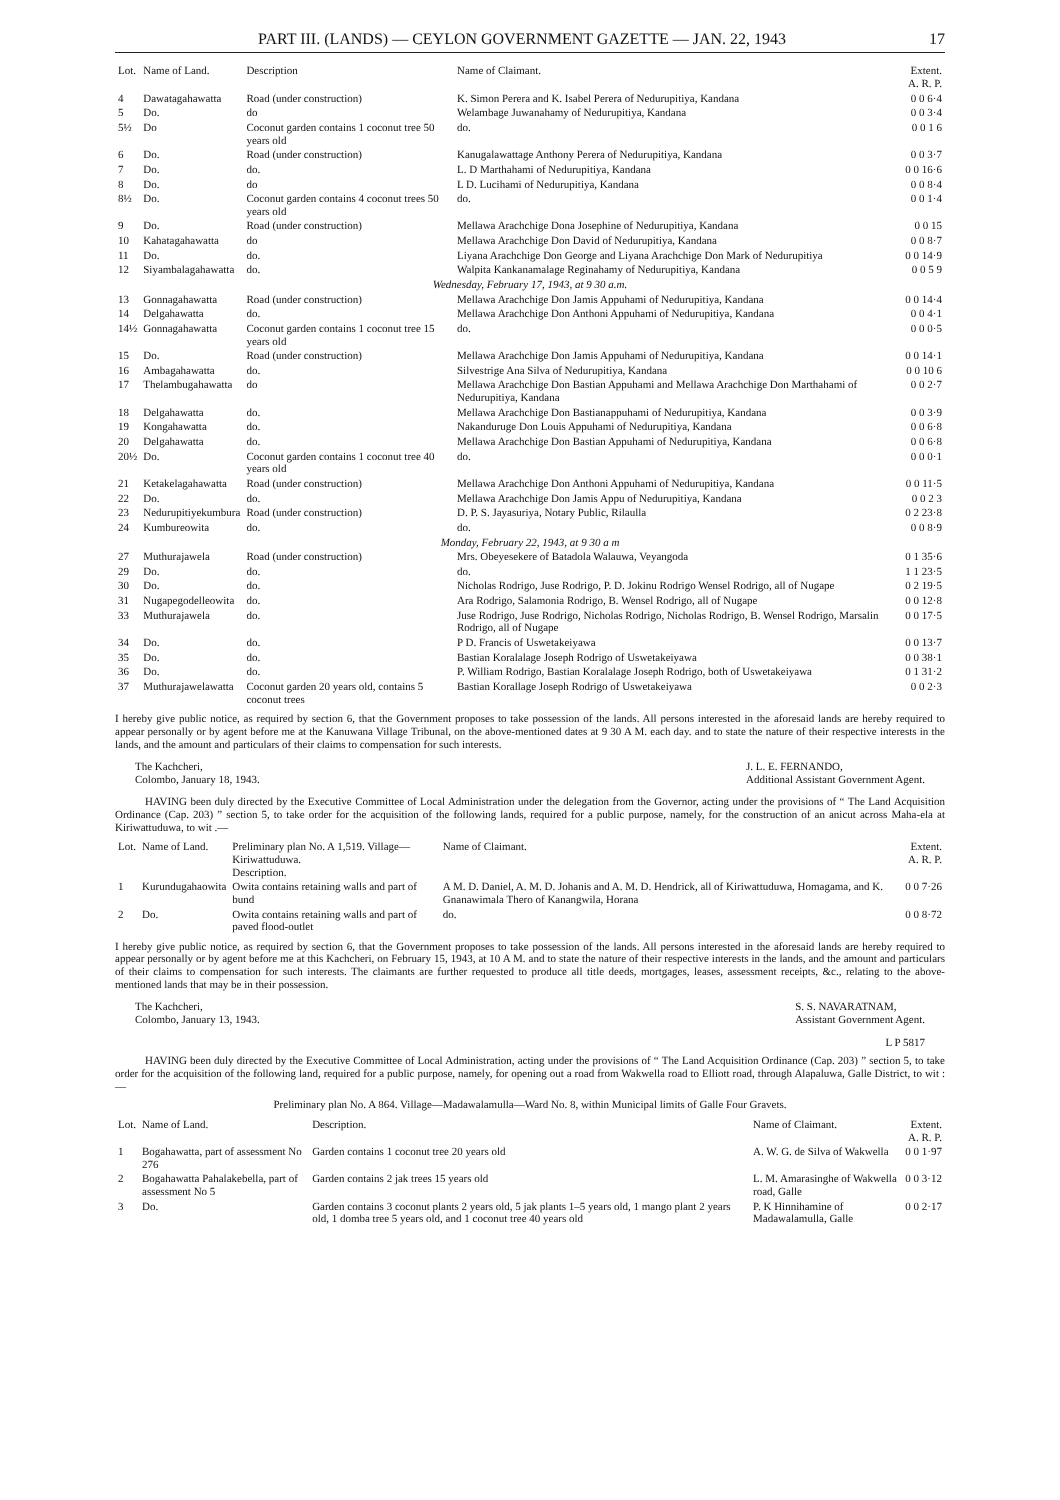PART III. (LANDS) — CEYLON GOVERNMENT GAZETTE — JAN. 22, 1943 17
| Lot. | Name of Land. | Description | Name of Claimant. | Extent. A. R. P. |
| --- | --- | --- | --- | --- |
| 4 | Dawatagahawatta | Road (under construction) | K. Simon Perera and K. Isabel Perera of Nedurupitiya, Kandana | 0 0 6·4 |
| 5 | Do. | do | Welambage Juwanahamy of Nedurupitiya, Kandana | 0 0 3·4 |
| 5½ | Do | Coconut garden contains 1 coconut tree 50 years old | do. | 0 0 1 6 |
| 6 | Do. | Road (under construction) | Kanugalawattage Anthony Perera of Nedurupitiya, Kandana | 0 0 3·7 |
| 7 | Do. | do. | L. D Marthahami of Nedurupitiya, Kandana | 0 0 16·6 |
| 8 | Do. | do | L D. Lucihami of Nedurupitiya, Kandana | 0 0 8·4 |
| 8½ | Do. | Coconut garden contains 4 coconut trees 50 years old | do. | 0 0 1·4 |
| 9 | Do. | Road (under construction) | Mellawa Arachchige Dona Josephine of Nedurupitiya, Kandana | 0 0 15 |
| 10 | Kahatagahawatta | do | Mellawa Arachchige Don David of Nedurupitiya, Kandana | 0 0 8·7 |
| 11 | Do. | do. | Liyana Arachchige Don George and Liyana Arachchige Don Mark of Nedurupitiya | 0 0 14·9 |
| 12 | Siyambalagahawatta | do. | Walpita Kankanamalage Reginahamy of Nedurupitiya, Kandana | 0 0 5 9 |
| Wednesday, February 17, 1943, at 9 30 a.m. | | | | |
| 13 | Gonnagahawatta | Road (under construction) | Mellawa Arachchige Don Jamis Appuhami of Nedurupitiya, Kandana | 0 0 14·4 |
| 14 | Delgahawatta | do. | Mellawa Arachchige Don Anthoni Appuhami of Nedurupitiya, Kandana | 0 0 4·1 |
| 14½ | Gonnagahawatta | Coconut garden contains 1 coconut tree 15 years old | do. | 0 0 0·5 |
| 15 | Do. | Road (under construction) | Mellawa Arachchige Don Jamis Appuhami of Nedurupitiya, Kandana | 0 0 14·1 |
| 16 | Ambagahawatta | do. | Silvestrige Ana Silva of Nedurupitiya, Kandana | 0 0 10 6 |
| 17 | Thelambugahawatta | do | Mellawa Arachchige Don Bastian Appuhami and Mellawa Arachchige Don Marthahami of Nedurupitiya, Kandana | 0 0 2·7 |
| 18 | Delgahawatta | do. | Mellawa Arachchige Don Bastianappuhami of Nedurupitiya, Kandana | 0 0 3·9 |
| 19 | Kongahawatta | do. | Nakanduruge Don Louis Appuhami of Nedurupitiya, Kandana | 0 0 6·8 |
| 20 | Delgahawatta | do. | Mellawa Arachchige Don Bastian Appuhami of Nedurupitiya, Kandana | 0 0 6·8 |
| 20½ | Do. | Coconut garden contains 1 coconut tree 40 years old | do. | 0 0 0·1 |
| 21 | Ketakelagahawatta | Road (under construction) | Mellawa Arachchige Don Anthoni Appuhami of Nedurupitiya, Kandana | 0 0 11·5 |
| 22 | Do. | do. | Mellawa Arachchige Don Jamis Appu of Nedurupitiya, Kandana | 0 0 2 3 |
| 23 | Nedurupitiyekumbura | Road (under construction) | D. P. S. Jayasuriya, Notary Public, Rilaulla | 0 2 23·8 |
| 24 | Kumbureowita | do. | do. | 0 0 8·9 |
| Monday, February 22, 1943, at 9 30 a m | | | | |
| 27 | Muthurajawela | Road (under construction) | Mrs. Obeyesekere of Batadola Walauwa, Veyangoda | 0 1 35·6 |
| 29 | Do. | do. | do. | 1 1 23·5 |
| 30 | Do. | do. | Nicholas Rodrigo, Juse Rodrigo, P. D. Jokinu Rodrigo Wensel Rodrigo, all of Nugape | 0 2 19·5 |
| 31 | Nugapegodelleowita | do. | Ara Rodrigo, Salamonia Rodrigo, B. Wensel Rodrigo, all of Nugape | 0 0 12·8 |
| 33 | Muthurajawela | do. | Juse Rodrigo, Juse Rodrigo, Nicholas Rodrigo, Nicholas Rodrigo, B. Wensel Rodrigo, Marsalin Rodrigo, all of Nugape | 0 0 17·5 |
| 34 | Do. | do. | P D. Francis of Uswetakeiyawa | 0 0 13·7 |
| 35 | Do. | do. | Bastian Koralalage Joseph Rodrigo of Uswetakeiyawa | 0 0 38·1 |
| 36 | Do. | do. | P. William Rodrigo, Bastian Koralalage Joseph Rodrigo, both of Uswetakeiyawa | 0 1 31·2 |
| 37 | Muthurajawelawatta | Coconut garden 20 years old, contains 5 coconut trees | Bastian Korallage Joseph Rodrigo of Uswetakeiyawa | 0 0 2·3 |
I hereby give public notice, as required by section 6, that the Government proposes to take possession of the lands. All persons interested in the aforesaid lands are hereby required to appear personally or by agent before me at the Kanuwana Village Tribunal, on the above-mentioned dates at 9 30 A M. each day. and to state the nature of their respective interests in the lands, and the amount and particulars of their claims to compensation for such interests.
The Kachcheri,
Colombo, January 18, 1943. J. L. E. FERNANDO,
Additional Assistant Government Agent.
HAVING been duly directed by the Executive Committee of Local Administration under the delegation from the Governor, acting under the provisions of “ The Land Acquisition Ordinance (Cap. 203) ” section 5, to take order for the acquisition of the following lands, required for a public purpose, namely, for the construction of an anicut across Maha-ela at Kiriwattuduwa, to wit .—
| Lot. | Name of Land. | Preliminary plan No. A 1,519. Village—Kiriwattuduwa. Description. | Name of Claimant. | Extent. A. R. P. |
| --- | --- | --- | --- | --- |
| 1 | Kurundugahaowita | Owita contains retaining walls and part of bund | A M. D. Daniel, A. M. D. Johanis and A. M. D. Hendrick, all of Kiriwattuduwa, Homagama, and K. Gnanawimala Thero of Kanangwila, Horana | 0 0 7·26 |
| 2 | Do. | Owita contains retaining walls and part of paved flood-outlet | do. | 0 0 8·72 |
I hereby give public notice, as required by section 6, that the Government proposes to take possession of the lands. All persons interested in the aforesaid lands are hereby required to appear personally or by agent before me at this Kachcheri, on February 15, 1943, at 10 A M. and to state the nature of their respective interests in the lands, and the amount and particulars of their claims to compensation for such interests. The claimants are further requested to produce all title deeds, mortgages, leases, assessment receipts, &c., relating to the above-mentioned lands that may be in their possession.
The Kachcheri,
Colombo, January 13, 1943. S. S. NAVARATNAM,
Assistant Government Agent.
L P 5817
HAVING been duly directed by the Executive Committee of Local Administration, acting under the provisions of “ The Land Acquisition Ordinance (Cap. 203) ” section 5, to take order for the acquisition of the following land, required for a public purpose, namely, for opening out a road from Wakwella road to Elliott road, through Alapaluwa, Galle District, to wit :—
Preliminary plan No. A 864. Village—Madawalamulla—Ward No. 8, within Municipal limits of Galle Four Gravets.
| Lot. | Name of Land. | Description. | Name of Claimant. | Extent. A. R. P. |
| --- | --- | --- | --- | --- |
| 1 | Bogahawatta, part of assessment No 276 | Garden contains 1 coconut tree 20 years old | A. W. G. de Silva of Wakwella | 0 0 1·97 |
| 2 | Bogahawatta Pahalakebella, part of assessment No 5 | Garden contains 2 jak trees 15 years old | L. M. Amarasinghe of Wakwella road, Galle | 0 0 3·12 |
| 3 | Do. | Garden contains 3 coconut plants 2 years old, 5 jak plants 1–5 years old, 1 mango plant 2 years old, 1 domba tree 5 years old, and 1 coconut tree 40 years old | P. K Hinnihamine of Madawalamulla, Galle | 0 0 2·17 |